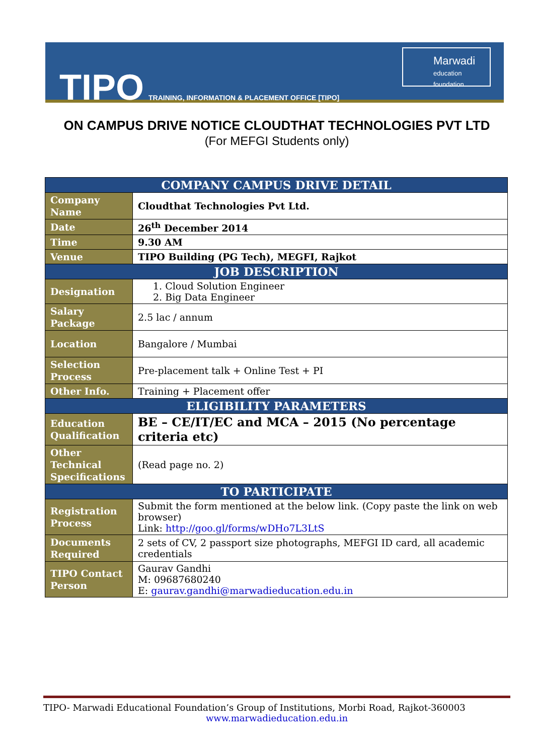TIPO
TRAINING, INFORMATION & PLACEMENT OFFICE [TIPO]
Marwadi
education foundation
ON CAMPUS DRIVE NOTICE CLOUDTHAT TECHNOLOGIES PVT LTD
(For MEFGI Students only)
| COMPANY CAMPUS DRIVE DETAIL | |
| --- | --- |
| Company Name | Cloudthat Technologies Pvt Ltd. |
| Date | 26<sup>th</sup> December 2014 |
| Time | 9.30 AM |
| Venue | TIPO Building (PG Tech), MEGFI, Rajkot |
| JOB DESCRIPTION | |
| Designation | 1. Cloud Solution Engineer 2. Big Data Engineer |
| Salary Package | 2.5 lac / annum |
| Location | Bangalore / Mumbai |
| Selection Process | Pre-placement talk + Online Test + PI |
| Other Info. | Training + Placement offer |
| ELIGIBILITY PARAMETERS | |
| Education Qualification | BE – CE/IT/EC and MCA – 2015 (No percentage criteria etc) |
| Other Technical Specifications | (Read page no. 2) |
| TO PARTICIPATE | |
| Registration Process | Submit the form mentioned at the below link. (Copy paste the link on web browser) Link: http://goo.gl/forms/wDHo7L3LtS |
| Documents Required | 2 sets of CV, 2 passport size photographs, MEFGI ID card, all academic credentials |
| TIPO Contact Person | Gaurav Gandhi M: 09687680240 E: gaurav.gandhi@marwadieducation.edu.in |
TIPO- Marwadi Educational Foundation’s Group of Institutions, Morbi Road, Rajkot-360003
www.marwadieducation.edu.in